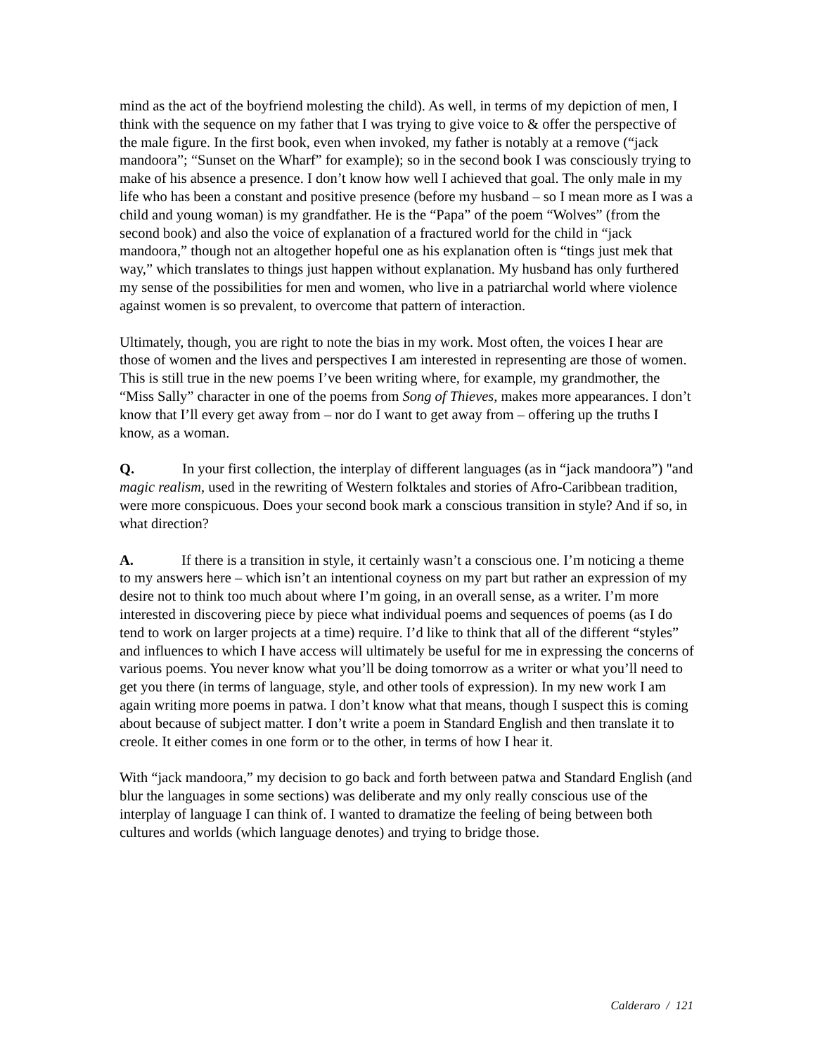mind as the act of the boyfriend molesting the child). As well, in terms of my depiction of men, I think with the sequence on my father that I was trying to give voice to & offer the perspective of the male figure. In the first book, even when invoked, my father is notably at a remove (“jack mandoora”; “Sunset on the Wharf” for example); so in the second book I was consciously trying to make of his absence a presence. I don’t know how well I achieved that goal. The only male in my life who has been a constant and positive presence (before my husband – so I mean more as I was a child and young woman) is my grandfather. He is the “Papa” of the poem “Wolves” (from the second book) and also the voice of explanation of a fractured world for the child in “jack mandoora,” though not an altogether hopeful one as his explanation often is “tings just mek that way,” which translates to things just happen without explanation. My husband has only furthered my sense of the possibilities for men and women, who live in a patriarchal world where violence against women is so prevalent, to overcome that pattern of interaction.
Ultimately, though, you are right to note the bias in my work. Most often, the voices I hear are those of women and the lives and perspectives I am interested in representing are those of women. This is still true in the new poems I’ve been writing where, for example, my grandmother, the “Miss Sally” character in one of the poems from Song of Thieves, makes more appearances. I don’t know that I’ll every get away from – nor do I want to get away from – offering up the truths I know, as a woman.
Q. In your first collection, the interplay of different languages (as in “jack mandoora”) "and magic realism, used in the rewriting of Western folktales and stories of Afro-Caribbean tradition, were more conspicuous. Does your second book mark a conscious transition in style? And if so, in what direction?
A. If there is a transition in style, it certainly wasn’t a conscious one. I’m noticing a theme to my answers here – which isn’t an intentional coyness on my part but rather an expression of my desire not to think too much about where I’m going, in an overall sense, as a writer. I’m more interested in discovering piece by piece what individual poems and sequences of poems (as I do tend to work on larger projects at a time) require. I’d like to think that all of the different “styles” and influences to which I have access will ultimately be useful for me in expressing the concerns of various poems. You never know what you’ll be doing tomorrow as a writer or what you’ll need to get you there (in terms of language, style, and other tools of expression). In my new work I am again writing more poems in patwa. I don’t know what that means, though I suspect this is coming about because of subject matter. I don’t write a poem in Standard English and then translate it to creole. It either comes in one form or to the other, in terms of how I hear it.
With “jack mandoora,” my decision to go back and forth between patwa and Standard English (and blur the languages in some sections) was deliberate and my only really conscious use of the interplay of language I can think of. I wanted to dramatize the feeling of being between both cultures and worlds (which language denotes) and trying to bridge those.
Calderaro / 121